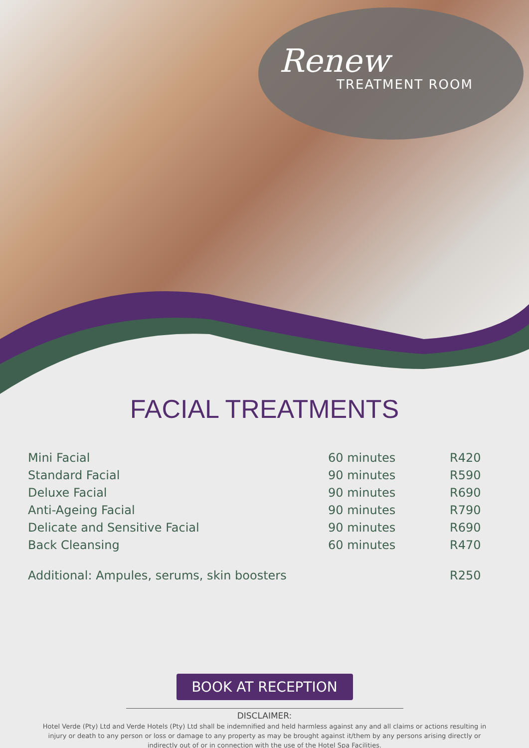Renew
TREATMENT ROOM
FACIAL TREATMENTS
| Mini Facial | 60 minutes | R420 |
| Standard Facial | 90 minutes | R590 |
| Deluxe Facial | 90 minutes | R690 |
| Anti-Ageing Facial | 90 minutes | R790 |
| Delicate and Sensitive Facial | 90 minutes | R690 |
| Back Cleansing | 60 minutes | R470 |
| Additional: Ampules, serums, skin boosters | | R250 |
BOOK AT RECEPTION
DISCLAIMER:
Hotel Verde (Pty) Ltd and Verde Hotels (Pty) Ltd shall be indemnified and held harmless against any and all claims or actions resulting in injury or death to any person or loss or damage to any property as may be brought against it/them by any persons arising directly or indirectly out of or in connection with the use of the Hotel Spa Facilities.